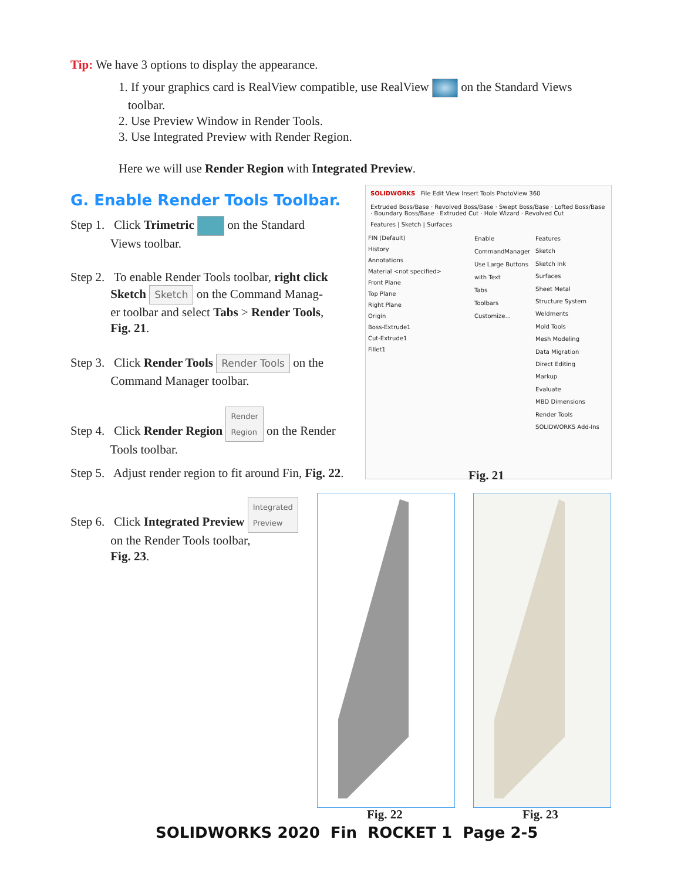Tip: We have 3 options to display the appearance.
1. If your graphics card is RealView compatible, use RealView on the Standard Views
toolbar.
2. Use Preview Window in Render Tools.
3. Use Integrated Preview with Render Region.
Here we will use Render Region with Integrated Preview.
G. Enable Render Tools Toolbar.
Step 1. Click Trimetric on the Standard
Views toolbar.
Step 2. To enable Render Tools toolbar, right click
Sketch Sketch on the Command Manag-
er toolbar and select Tabs > Render Tools,
Fig. 21.
Step 3. Click Render Tools Render Tools on the
Command Manager toolbar.
Step 4. Click Render Region Render
Region on the Render
Tools toolbar.
Step 5. Adjust render region to fit around Fin, Fig. 22.
Step 6. Click Integrated Preview Integrated
Preview
on the Render Tools toolbar,
Fig. 23.
SOLIDWORKS File Edit View Insert Tools PhotoView 360
Extruded Boss/Base · Revolved Boss/Base · Swept Boss/Base · Lofted Boss/Base · Boundary Boss/Base · Extruded Cut · Hole Wizard · Revolved Cut
Features | Sketch | Surfaces
FIN (Default)
History
Annotations
Material <not specified>
Front Plane
Top Plane
Right Plane
Origin
Boss-Extrude1
Cut-Extrude1
Fillet1
Enable CommandManager
Use Large Buttons with Text
Tabs
Toolbars
Customize...
Features
Sketch
Sketch Ink
Surfaces
Sheet Metal
Structure System
Weldments
Mold Tools
Mesh Modeling
Data Migration
Direct Editing
Markup
Evaluate
MBD Dimensions
Render Tools
SOLIDWORKS Add-Ins
Fig. 21
Fig. 22 Fig. 23
SOLIDWORKS 2020 Fin ROCKET 1 Page 2-5